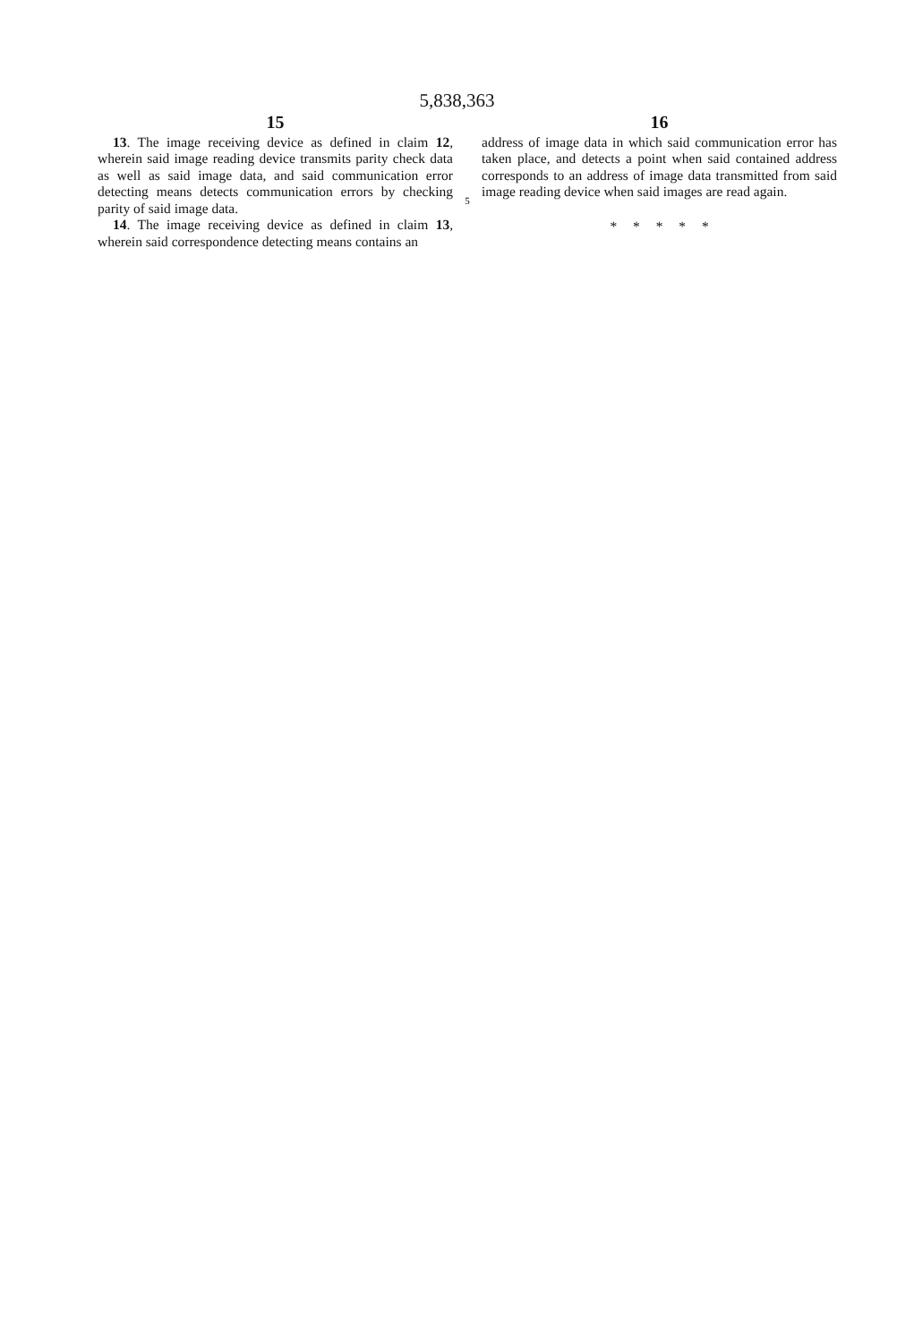5,838,363
15
13. The image receiving device as defined in claim 12, wherein said image reading device transmits parity check data as well as said image data, and said communication error detecting means detects communication errors by checking parity of said image data.
14. The image receiving device as defined in claim 13, wherein said correspondence detecting means contains an
5
16
address of image data in which said communication error has taken place, and detects a point when said contained address corresponds to an address of image data transmitted from said image reading device when said images are read again.
* * * * *